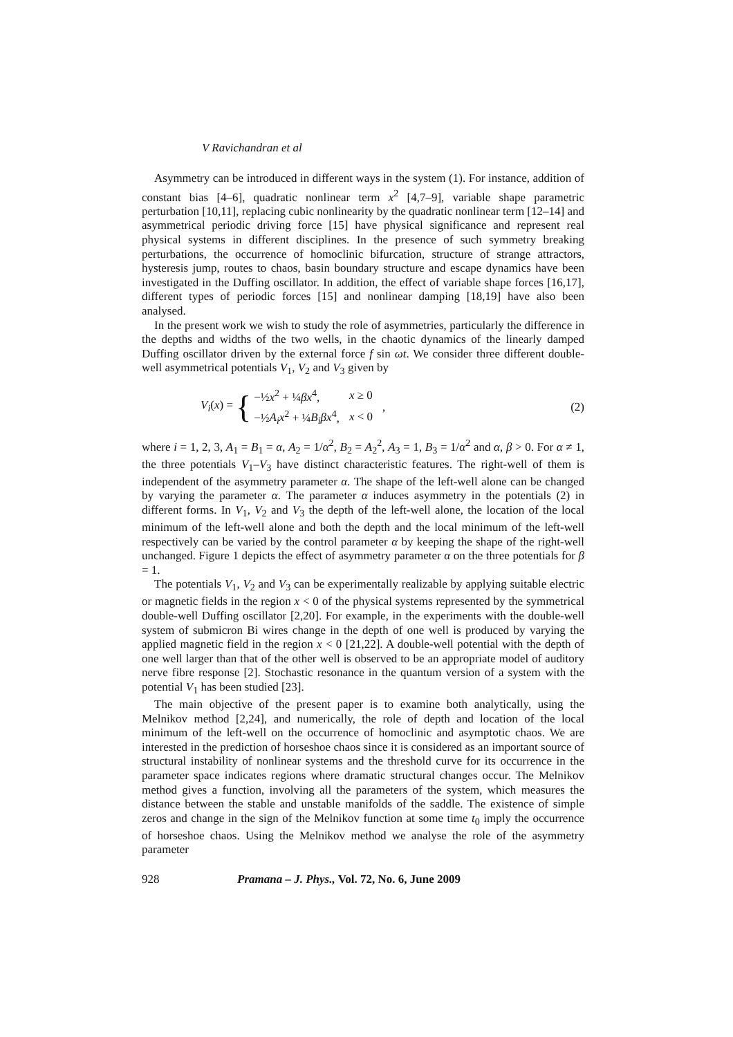V Ravichandran et al
Asymmetry can be introduced in different ways in the system (1). For instance, addition of constant bias [4–6], quadratic nonlinear term x<sup>2</sup> [4,7–9], variable shape parametric perturbation [10,11], replacing cubic nonlinearity by the quadratic nonlinear term [12–14] and asymmetrical periodic driving force [15] have physical significance and represent real physical systems in different disciplines. In the presence of such symmetry breaking perturbations, the occurrence of homoclinic bifurcation, structure of strange attractors, hysteresis jump, routes to chaos, basin boundary structure and escape dynamics have been investigated in the Duffing oscillator. In addition, the effect of variable shape forces [16,17], different types of periodic forces [15] and nonlinear damping [18,19] have also been analysed.
In the present work we wish to study the role of asymmetries, particularly the difference in the depths and widths of the two wells, in the chaotic dynamics of the linearly damped Duffing oscillator driven by the external force f sin ωt. We consider three different double-well asymmetrical potentials V<sub>1</sub>, V<sub>2</sub> and V<sub>3</sub> given by
V<sub>i</sub>(x) = {
| −½ x<sup>2</sup> + ¼ βx<sup>4</sup>, | x ≥ 0 |
| −½ A<sub>i</sub>x<sup>2</sup> + ¼ B<sub>i</sub>βx<sup>4</sup>, | x < 0 |
, (2)
where i = 1, 2, 3, A<sub>1</sub> = B<sub>1</sub> = α, A<sub>2</sub> = 1/α<sup>2</sup>, B<sub>2</sub> = A<sub>2</sub><sup>2</sup>, A<sub>3</sub> = 1, B<sub>3</sub> = 1/α<sup>2</sup> and α, β > 0. For α ≠ 1, the three potentials V<sub>1</sub>–V<sub>3</sub> have distinct characteristic features. The right-well of them is independent of the asymmetry parameter α. The shape of the left-well alone can be changed by varying the parameter α. The parameter α induces asymmetry in the potentials (2) in different forms. In V<sub>1</sub>, V<sub>2</sub> and V<sub>3</sub> the depth of the left-well alone, the location of the local minimum of the left-well alone and both the depth and the local minimum of the left-well respectively can be varied by the control parameter α by keeping the shape of the right-well unchanged. Figure 1 depicts the effect of asymmetry parameter α on the three potentials for β = 1.
The potentials V<sub>1</sub>, V<sub>2</sub> and V<sub>3</sub> can be experimentally realizable by applying suitable electric or magnetic fields in the region x < 0 of the physical systems represented by the symmetrical double-well Duffing oscillator [2,20]. For example, in the experiments with the double-well system of submicron Bi wires change in the depth of one well is produced by varying the applied magnetic field in the region x < 0 [21,22]. A double-well potential with the depth of one well larger than that of the other well is observed to be an appropriate model of auditory nerve fibre response [2]. Stochastic resonance in the quantum version of a system with the potential V<sub>1</sub> has been studied [23].
The main objective of the present paper is to examine both analytically, using the Melnikov method [2,24], and numerically, the role of depth and location of the local minimum of the left-well on the occurrence of homoclinic and asymptotic chaos. We are interested in the prediction of horseshoe chaos since it is considered as an important source of structural instability of nonlinear systems and the threshold curve for its occurrence in the parameter space indicates regions where dramatic structural changes occur. The Melnikov method gives a function, involving all the parameters of the system, which measures the distance between the stable and unstable manifolds of the saddle. The existence of simple zeros and change in the sign of the Melnikov function at some time t<sub>0</sub> imply the occurrence of horseshoe chaos. Using the Melnikov method we analyse the role of the asymmetry parameter
928 Pramana – J. Phys., Vol. 72, No. 6, June 2009